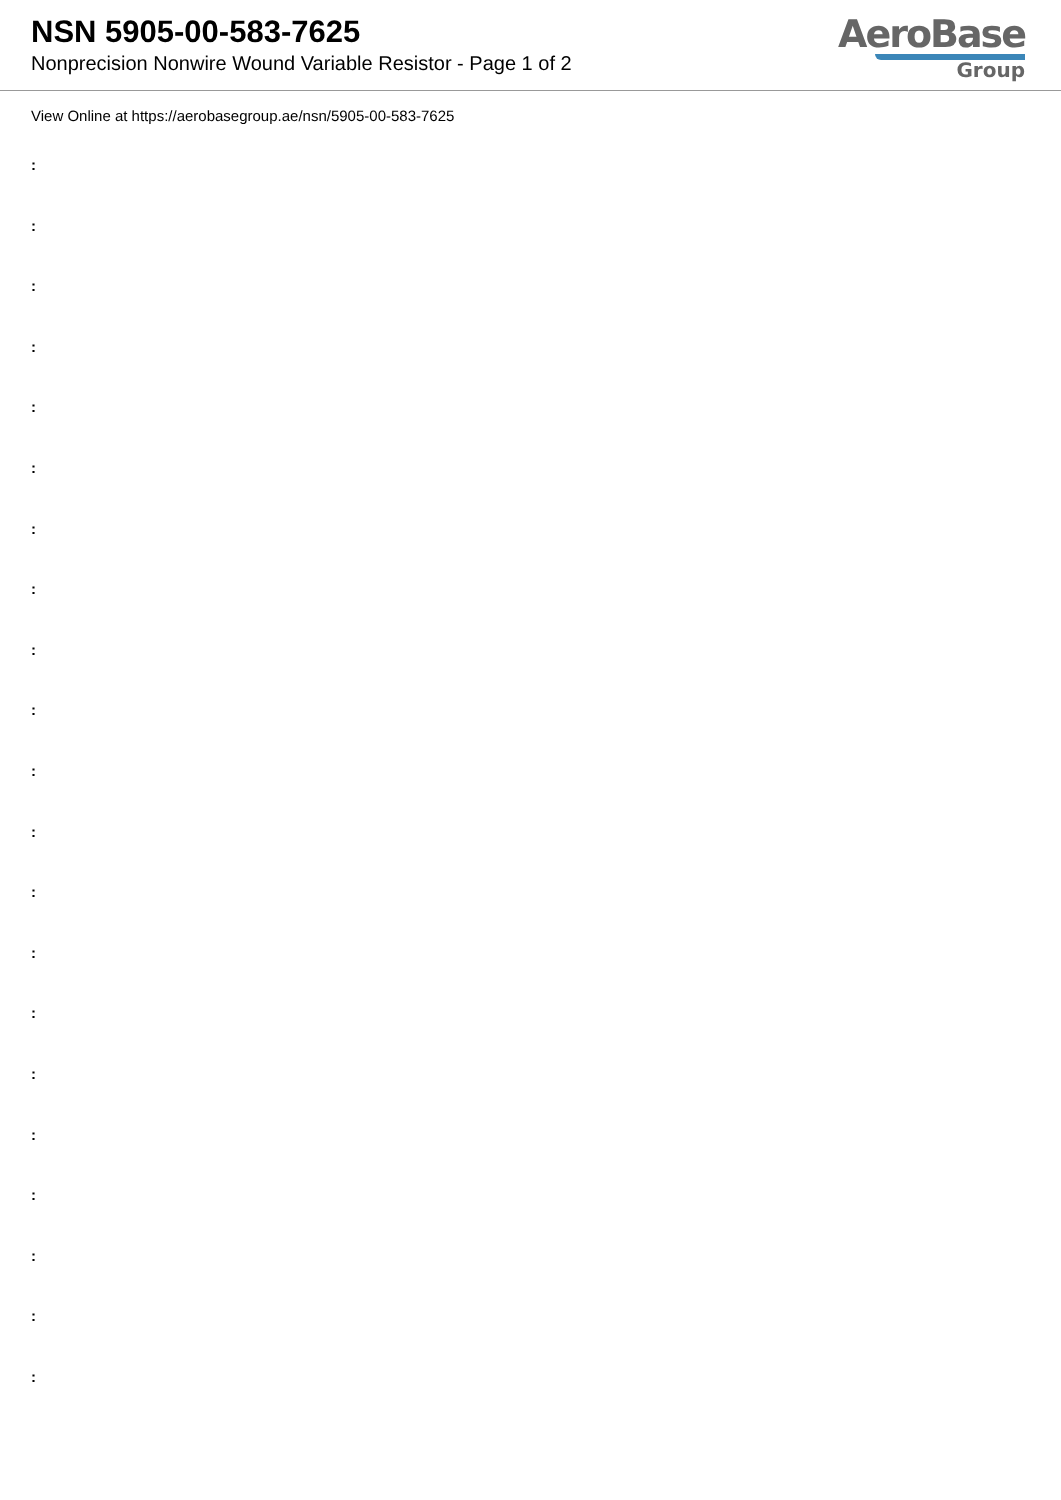NSN 5905-00-583-7625
Nonprecision Nonwire Wound Variable Resistor - Page 1 of 2
AeroBase
Group
View Online at https://aerobasegroup.ae/nsn/5905-00-583-7625
:
:
:
:
:
:
:
:
:
:
:
:
:
:
:
:
:
:
:
:
: